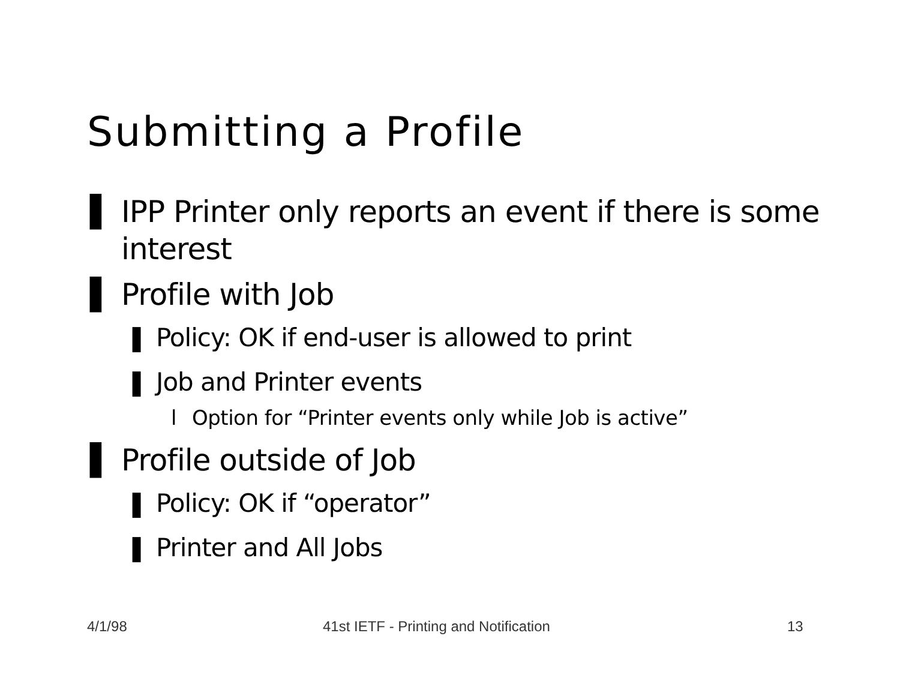Submitting a Profile
▌ IPP Printer only reports an event if there is some interest
▌ Profile with Job
❚ Policy: OK if end-user is allowed to print
❚ Job and Printer events
l Option for “Printer events only while Job is active”
▌ Profile outside of Job
❚ Policy: OK if “operator”
❚ Printer and All Jobs
4/1/98
41st IETF - Printing and Notification
13